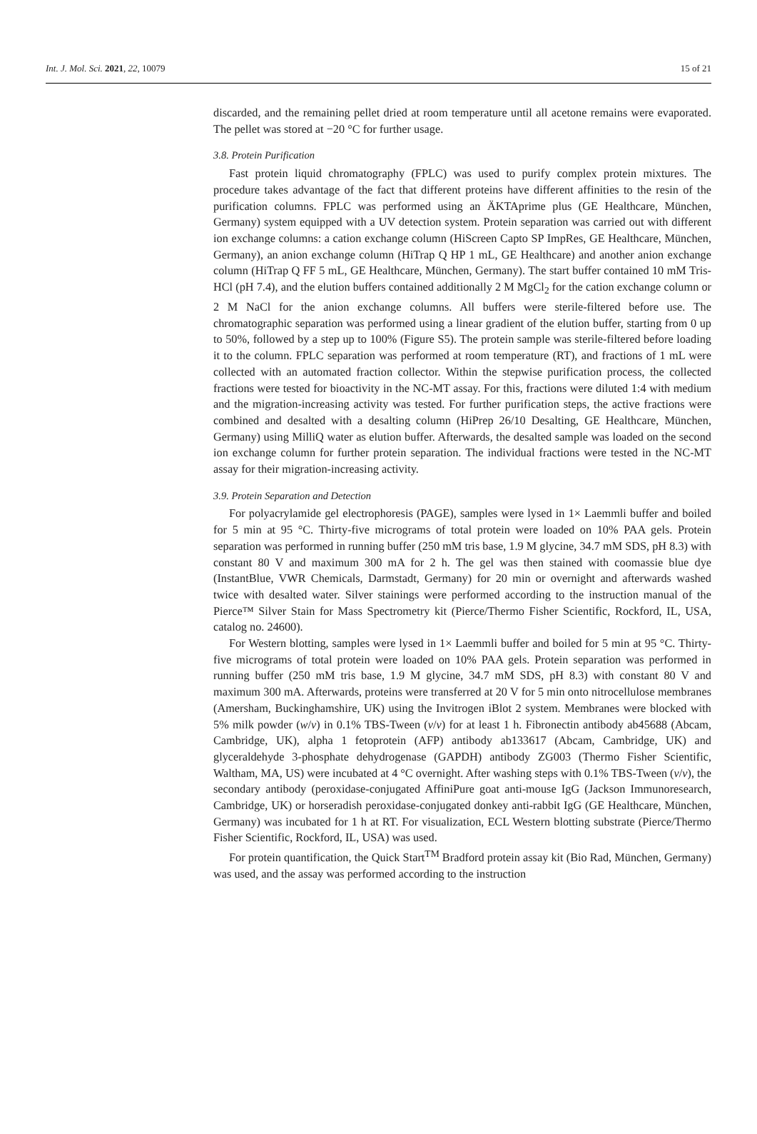Int. J. Mol. Sci. 2021, 22, 10079 15 of 21
discarded, and the remaining pellet dried at room temperature until all acetone remains were evaporated. The pellet was stored at −20 °C for further usage.
3.8. Protein Purification
Fast protein liquid chromatography (FPLC) was used to purify complex protein mixtures. The procedure takes advantage of the fact that different proteins have different affinities to the resin of the purification columns. FPLC was performed using an ÄKTAprime plus (GE Healthcare, München, Germany) system equipped with a UV detection system. Protein separation was carried out with different ion exchange columns: a cation exchange column (HiScreen Capto SP ImpRes, GE Healthcare, München, Germany), an anion exchange column (HiTrap Q HP 1 mL, GE Healthcare) and another anion exchange column (HiTrap Q FF 5 mL, GE Healthcare, München, Germany). The start buffer contained 10 mM Tris-HCl (pH 7.4), and the elution buffers contained additionally 2 M MgCl<sub>2</sub> for the cation exchange column or 2 M NaCl for the anion exchange columns. All buffers were sterile-filtered before use. The chromatographic separation was performed using a linear gradient of the elution buffer, starting from 0 up to 50%, followed by a step up to 100% (Figure S5). The protein sample was sterile-filtered before loading it to the column. FPLC separation was performed at room temperature (RT), and fractions of 1 mL were collected with an automated fraction collector. Within the stepwise purification process, the collected fractions were tested for bioactivity in the NC-MT assay. For this, fractions were diluted 1:4 with medium and the migration-increasing activity was tested. For further purification steps, the active fractions were combined and desalted with a desalting column (HiPrep 26/10 Desalting, GE Healthcare, München, Germany) using MilliQ water as elution buffer. Afterwards, the desalted sample was loaded on the second ion exchange column for further protein separation. The individual fractions were tested in the NC-MT assay for their migration-increasing activity.
3.9. Protein Separation and Detection
For polyacrylamide gel electrophoresis (PAGE), samples were lysed in 1× Laemmli buffer and boiled for 5 min at 95 °C. Thirty-five micrograms of total protein were loaded on 10% PAA gels. Protein separation was performed in running buffer (250 mM tris base, 1.9 M glycine, 34.7 mM SDS, pH 8.3) with constant 80 V and maximum 300 mA for 2 h. The gel was then stained with coomassie blue dye (InstantBlue, VWR Chemicals, Darmstadt, Germany) for 20 min or overnight and afterwards washed twice with desalted water. Silver stainings were performed according to the instruction manual of the Pierce™ Silver Stain for Mass Spectrometry kit (Pierce/Thermo Fisher Scientific, Rockford, IL, USA, catalog no. 24600).
For Western blotting, samples were lysed in 1× Laemmli buffer and boiled for 5 min at 95 °C. Thirty-five micrograms of total protein were loaded on 10% PAA gels. Protein separation was performed in running buffer (250 mM tris base, 1.9 M glycine, 34.7 mM SDS, pH 8.3) with constant 80 V and maximum 300 mA. Afterwards, proteins were transferred at 20 V for 5 min onto nitrocellulose membranes (Amersham, Buckinghamshire, UK) using the Invitrogen iBlot 2 system. Membranes were blocked with 5% milk powder (w/v) in 0.1% TBS-Tween (v/v) for at least 1 h. Fibronectin antibody ab45688 (Abcam, Cambridge, UK), alpha 1 fetoprotein (AFP) antibody ab133617 (Abcam, Cambridge, UK) and glyceraldehyde 3-phosphate dehydrogenase (GAPDH) antibody ZG003 (Thermo Fisher Scientific, Waltham, MA, US) were incubated at 4 °C overnight. After washing steps with 0.1% TBS-Tween (v/v), the secondary antibody (peroxidase-conjugated AffiniPure goat anti-mouse IgG (Jackson Immunoresearch, Cambridge, UK) or horseradish peroxidase-conjugated donkey anti-rabbit IgG (GE Healthcare, München, Germany) was incubated for 1 h at RT. For visualization, ECL Western blotting substrate (Pierce/Thermo Fisher Scientific, Rockford, IL, USA) was used.
For protein quantification, the Quick Start<sup>TM</sup> Bradford protein assay kit (Bio Rad, München, Germany) was used, and the assay was performed according to the instruction